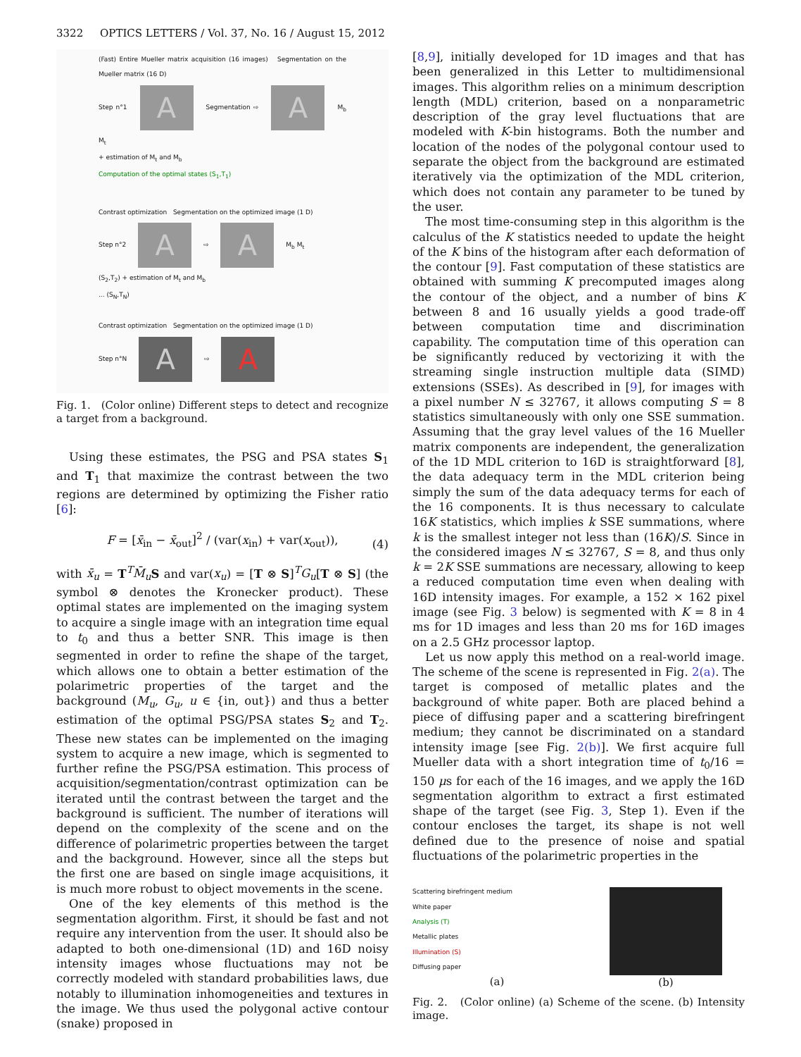3322 OPTICS LETTERS / Vol. 37, No. 16 / August 15, 2012
(Fast) Entire Mueller matrix acquisition (16 images) Segmentation on the Mueller matrix (16 D)
Step n°1 A Segmentation ⇨ A M<sub>b</sub> M<sub>t</sub>
+ estimation of M<sub>t</sub> and M<sub>b</sub>
Computation of the optimal states (S<sub>1</sub>,T<sub>1</sub>)
Contrast optimization Segmentation on the optimized image (1 D)
Step n°2 A ⇨ A M<sub>b</sub> M<sub>t</sub>
(S<sub>2</sub>,T<sub>2</sub>) + estimation of M<sub>t</sub> and M<sub>b</sub>
... (S<sub>N</sub>,T<sub>N</sub>)
Contrast optimization Segmentation on the optimized image (1 D)
Step n°N A ⇨ A
Fig. 1. (Color online) Different steps to detect and recognize a target from a background.
Using these estimates, the PSG and PSA states S<sub>1</sub> and T<sub>1</sub> that maximize the contrast between the two regions are determined by optimizing the Fisher ratio [6]:
F = [x̄<sub>in</sub> − x̄<sub>out</sub>]<sup>2</sup> / (var(x<sub>in</sub>) + var(x<sub>out</sub>)),
(4)
with x̄<sub>u</sub> = T<sup>T</sup>M̄<sub>u</sub> S and var(x<sub>u</sub>) = [T ⊗ S]<sup>T</sup>G<sub>u</sub>[T ⊗ S] (the symbol ⊗ denotes the Kronecker product). These optimal states are implemented on the imaging system to acquire a single image with an integration time equal to t<sub>0</sub> and thus a better SNR. This image is then segmented in order to refine the shape of the target, which allows one to obtain a better estimation of the polarimetric properties of the target and the background (M<sub>u</sub>, G<sub>u</sub>, u ∈ {in, out}) and thus a better estimation of the optimal PSG/PSA states S<sub>2</sub> and T<sub>2</sub>. These new states can be implemented on the imaging system to acquire a new image, which is segmented to further refine the PSG/PSA estimation. This process of acquisition/segmentation/contrast optimization can be iterated until the contrast between the target and the background is sufficient. The number of iterations will depend on the complexity of the scene and on the difference of polarimetric properties between the target and the background. However, since all the steps but the first one are based on single image acquisitions, it is much more robust to object movements in the scene.
One of the key elements of this method is the segmentation algorithm. First, it should be fast and not require any intervention from the user. It should also be adapted to both one-dimensional (1D) and 16D noisy intensity images whose fluctuations may not be correctly modeled with standard probabilities laws, due notably to illumination inhomogeneities and textures in the image. We thus used the polygonal active contour (snake) proposed in
[8,9], initially developed for 1D images and that has been generalized in this Letter to multidimensional images. This algorithm relies on a minimum description length (MDL) criterion, based on a nonparametric description of the gray level fluctuations that are modeled with K-bin histograms. Both the number and location of the nodes of the polygonal contour used to separate the object from the background are estimated iteratively via the optimization of the MDL criterion, which does not contain any parameter to be tuned by the user.
The most time-consuming step in this algorithm is the calculus of the K statistics needed to update the height of the K bins of the histogram after each deformation of the contour [9]. Fast computation of these statistics are obtained with summing K precomputed images along the contour of the object, and a number of bins K between 8 and 16 usually yields a good trade-off between computation time and discrimination capability. The computation time of this operation can be significantly reduced by vectorizing it with the streaming single instruction multiple data (SIMD) extensions (SSEs). As described in [9], for images with a pixel number N ≤ 32767, it allows computing S = 8 statistics simultaneously with only one SSE summation. Assuming that the gray level values of the 16 Mueller matrix components are independent, the generalization of the 1D MDL criterion to 16D is straightforward [8], the data adequacy term in the MDL criterion being simply the sum of the data adequacy terms for each of the 16 components. It is thus necessary to calculate 16K statistics, which implies k SSE summations, where k is the smallest integer not less than (16K)/S. Since in the considered images N ≤ 32767, S = 8, and thus only k = 2K SSE summations are necessary, allowing to keep a reduced computation time even when dealing with 16D intensity images. For example, a 152 × 162 pixel image (see Fig. 3 below) is segmented with K = 8 in 4 ms for 1D images and less than 20 ms for 16D images on a 2.5 GHz processor laptop.
Let us now apply this method on a real-world image. The scheme of the scene is represented in Fig. 2(a). The target is composed of metallic plates and the background of white paper. Both are placed behind a piece of diffusing paper and a scattering birefringent medium; they cannot be discriminated on a standard intensity image [see Fig. 2(b)]. We first acquire full Mueller data with a short integration time of t<sub>0</sub>/16 = 150 μs for each of the 16 images, and we apply the 16D segmentation algorithm to extract a first estimated shape of the target (see Fig. 3, Step 1). Even if the contour encloses the target, its shape is not well defined due to the presence of noise and spatial fluctuations of the polarimetric properties in the
Scattering birefringent medium
White paper
Analysis (T)
Metallic plates
Illumination (S)
Diffusing paper
(a)
(b)
Fig. 2. (Color online) (a) Scheme of the scene. (b) Intensity image.